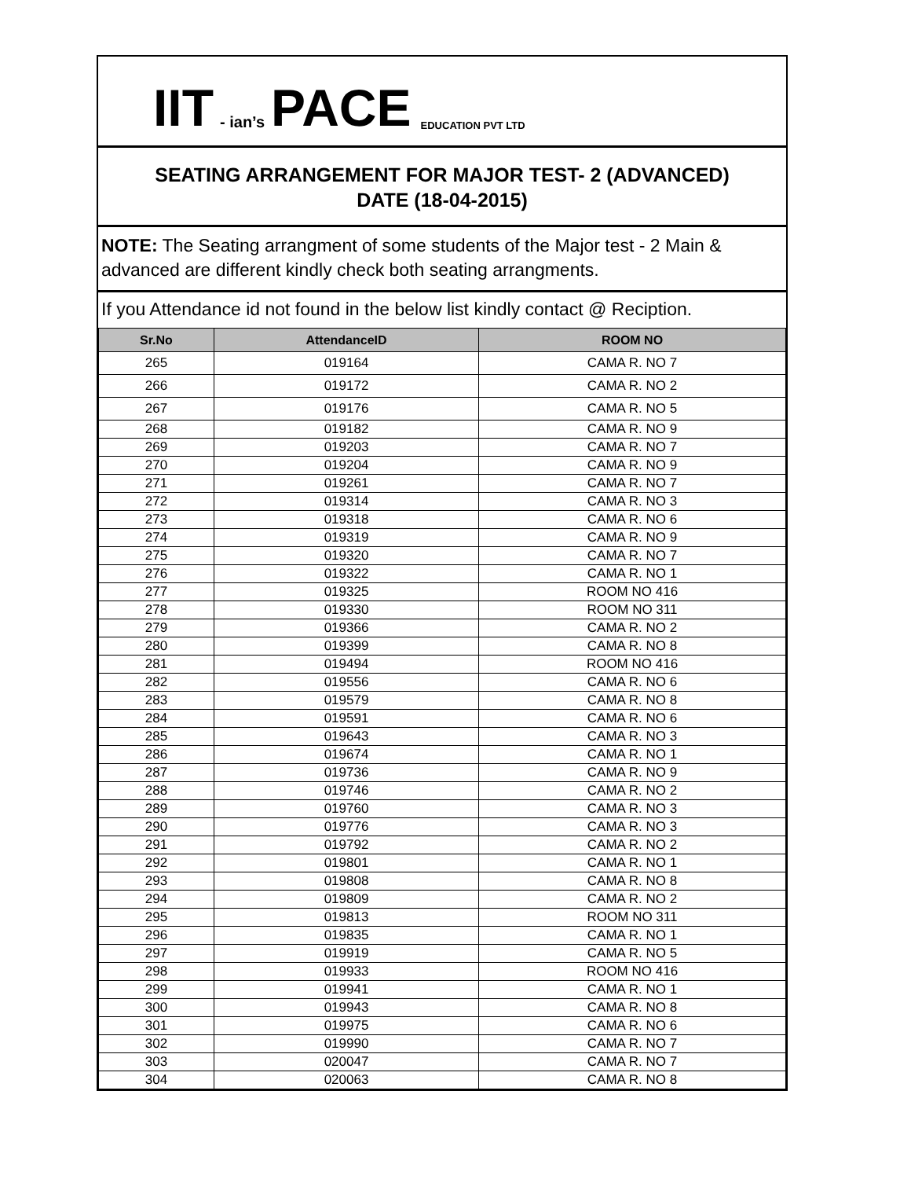IIT - ian’s PACE EDUCATION PVT LTD
SEATING ARRANGEMENT FOR MAJOR TEST- 2 (ADVANCED)
DATE (18-04-2015)
NOTE: The Seating arrangment of some students of the Major test - 2 Main & advanced are different kindly check both seating arrangments.
If you Attendance id not found in the below list kindly contact @ Reciption.
| Sr.No | AttendanceID | ROOM NO |
| --- | --- | --- |
| 265 | 019164 | CAMA R. NO 7 |
| 266 | 019172 | CAMA R. NO 2 |
| 267 | 019176 | CAMA R. NO 5 |
| 268 | 019182 | CAMA R. NO 9 |
| 269 | 019203 | CAMA R. NO 7 |
| 270 | 019204 | CAMA R. NO 9 |
| 271 | 019261 | CAMA R. NO 7 |
| 272 | 019314 | CAMA R. NO 3 |
| 273 | 019318 | CAMA R. NO 6 |
| 274 | 019319 | CAMA R. NO 9 |
| 275 | 019320 | CAMA R. NO 7 |
| 276 | 019322 | CAMA R. NO 1 |
| 277 | 019325 | ROOM NO 416 |
| 278 | 019330 | ROOM NO 311 |
| 279 | 019366 | CAMA R. NO 2 |
| 280 | 019399 | CAMA R. NO 8 |
| 281 | 019494 | ROOM NO 416 |
| 282 | 019556 | CAMA R. NO 6 |
| 283 | 019579 | CAMA R. NO 8 |
| 284 | 019591 | CAMA R. NO 6 |
| 285 | 019643 | CAMA R. NO 3 |
| 286 | 019674 | CAMA R. NO 1 |
| 287 | 019736 | CAMA R. NO 9 |
| 288 | 019746 | CAMA R. NO 2 |
| 289 | 019760 | CAMA R. NO 3 |
| 290 | 019776 | CAMA R. NO 3 |
| 291 | 019792 | CAMA R. NO 2 |
| 292 | 019801 | CAMA R. NO 1 |
| 293 | 019808 | CAMA R. NO 8 |
| 294 | 019809 | CAMA R. NO 2 |
| 295 | 019813 | ROOM NO 311 |
| 296 | 019835 | CAMA R. NO 1 |
| 297 | 019919 | CAMA R. NO 5 |
| 298 | 019933 | ROOM NO 416 |
| 299 | 019941 | CAMA R. NO 1 |
| 300 | 019943 | CAMA R. NO 8 |
| 301 | 019975 | CAMA R. NO 6 |
| 302 | 019990 | CAMA R. NO 7 |
| 303 | 020047 | CAMA R. NO 7 |
| 304 | 020063 | CAMA R. NO 8 |